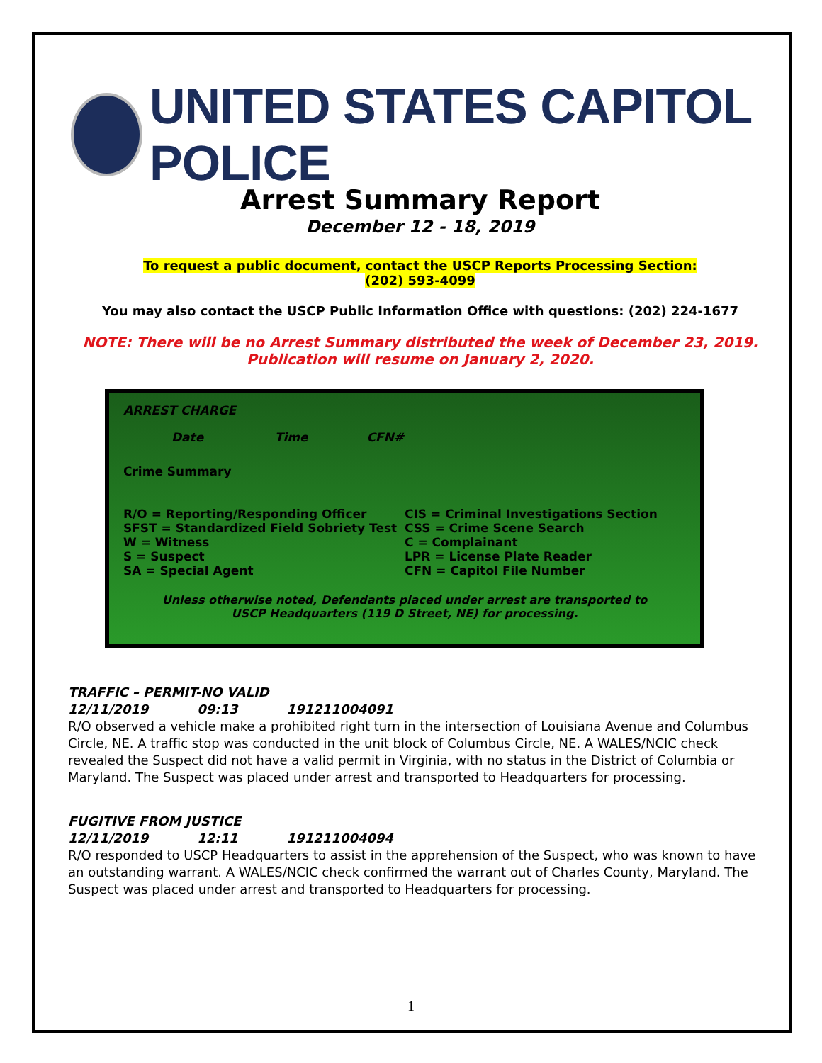UNITED STATES CAPITOL POLICE
Arrest Summary Report
December 12 - 18, 2019
To request a public document, contact the USCP Reports Processing Section:
(202) 593-4099
You may also contact the USCP Public Information Office with questions: (202) 224-1677
NOTE: There will be no Arrest Summary distributed the week of December 23, 2019.
Publication will resume on January 2, 2020.
ARREST CHARGE
Date Time CFN#
Crime Summary
R/O = Reporting/Responding Officer
SFST = Standardized Field Sobriety Test
W = Witness
S = Suspect
SA = Special Agent
CIS = Criminal Investigations Section
CSS = Crime Scene Search
C = Complainant
LPR = License Plate Reader
CFN = Capitol File Number
Unless otherwise noted, Defendants placed under arrest are transported to
USCP Headquarters (119 D Street, NE) for processing.
TRAFFIC – PERMIT-NO VALID
12/11/2019 09:13 191211004091
R/O observed a vehicle make a prohibited right turn in the intersection of Louisiana Avenue and Columbus Circle, NE. A traffic stop was conducted in the unit block of Columbus Circle, NE. A WALES/NCIC check revealed the Suspect did not have a valid permit in Virginia, with no status in the District of Columbia or Maryland. The Suspect was placed under arrest and transported to Headquarters for processing.
FUGITIVE FROM JUSTICE
12/11/2019 12:11 191211004094
R/O responded to USCP Headquarters to assist in the apprehension of the Suspect, who was known to have an outstanding warrant. A WALES/NCIC check confirmed the warrant out of Charles County, Maryland. The Suspect was placed under arrest and transported to Headquarters for processing.
1